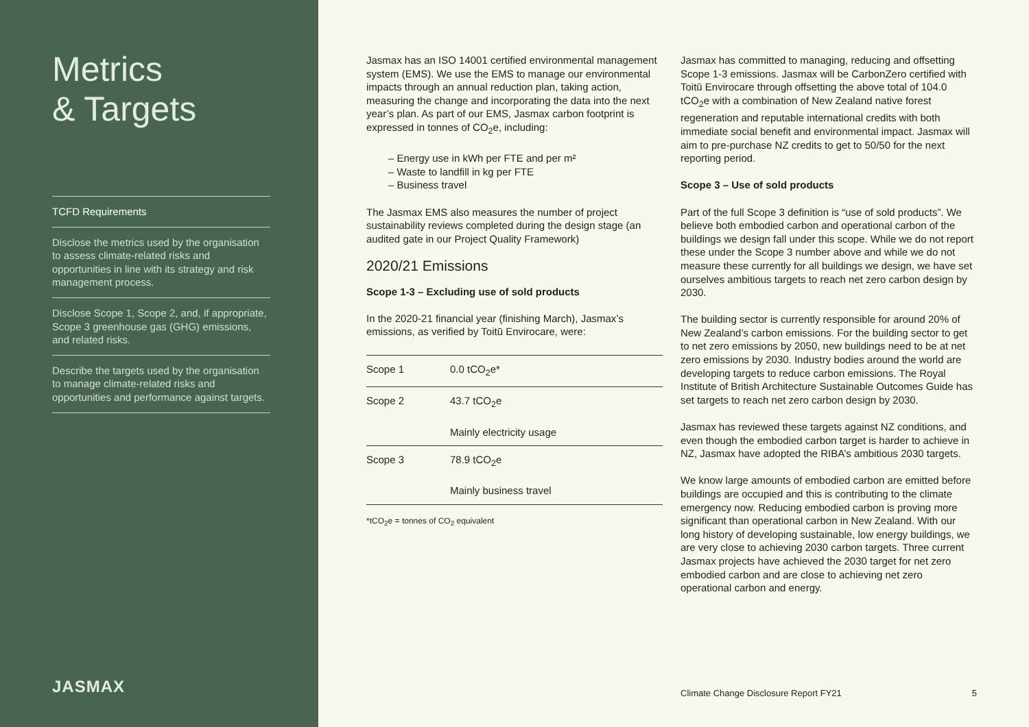Metrics
& Targets
TCFD Requirements
Disclose the metrics used by the organisation to assess climate-related risks and opportunities in line with its strategy and risk management process.
Disclose Scope 1, Scope 2, and, if appropriate, Scope 3 greenhouse gas (GHG) emissions, and related risks.
Describe the targets used by the organisation to manage climate-related risks and opportunities and performance against targets.
JASMAX
Jasmax has an ISO 14001 certified environmental management system (EMS). We use the EMS to manage our environmental impacts through an annual reduction plan, taking action, measuring the change and incorporating the data into the next year’s plan. As part of our EMS, Jasmax carbon footprint is expressed in tonnes of CO<sub>2</sub>e, including:
– Energy use in kWh per FTE and per m²
– Waste to landfill in kg per FTE
– Business travel
The Jasmax EMS also measures the number of project sustainability reviews completed during the design stage (an audited gate in our Project Quality Framework)
2020/21 Emissions
Scope 1-3 – Excluding use of sold products
In the 2020-21 financial year (finishing March), Jasmax’s emissions, as verified by Toitū Envirocare, were:
| Scope 1 | 0.0 tCO<sub>2</sub>e* |
| Scope 2 | 43.7 tCO<sub>2</sub>e Mainly electricity usage |
| Scope 3 | 78.9 tCO<sub>2</sub>e Mainly business travel |
*tCO<sub>2</sub>e = tonnes of CO<sub>2</sub> equivalent
Jasmax has committed to managing, reducing and offsetting Scope 1-3 emissions. Jasmax will be CarbonZero certified with Toitū Envirocare through offsetting the above total of 104.0 tCO<sub>2</sub>e with a combination of New Zealand native forest regeneration and reputable international credits with both immediate social benefit and environmental impact. Jasmax will aim to pre-purchase NZ credits to get to 50/50 for the next reporting period.
Scope 3 – Use of sold products
Part of the full Scope 3 definition is “use of sold products”. We believe both embodied carbon and operational carbon of the buildings we design fall under this scope. While we do not report these under the Scope 3 number above and while we do not measure these currently for all buildings we design, we have set ourselves ambitious targets to reach net zero carbon design by 2030.
The building sector is currently responsible for around 20% of New Zealand’s carbon emissions. For the building sector to get to net zero emissions by 2050, new buildings need to be at net zero emissions by 2030. Industry bodies around the world are developing targets to reduce carbon emissions. The Royal Institute of British Architecture Sustainable Outcomes Guide has set targets to reach net zero carbon design by 2030.
Jasmax has reviewed these targets against NZ conditions, and even though the embodied carbon target is harder to achieve in NZ, Jasmax have adopted the RIBA’s ambitious 2030 targets.
We know large amounts of embodied carbon are emitted before buildings are occupied and this is contributing to the climate emergency now. Reducing embodied carbon is proving more significant than operational carbon in New Zealand. With our long history of developing sustainable, low energy buildings, we are very close to achieving 2030 carbon targets. Three current Jasmax projects have achieved the 2030 target for net zero embodied carbon and are close to achieving net zero operational carbon and energy.
Climate Change Disclosure Report FY21 5